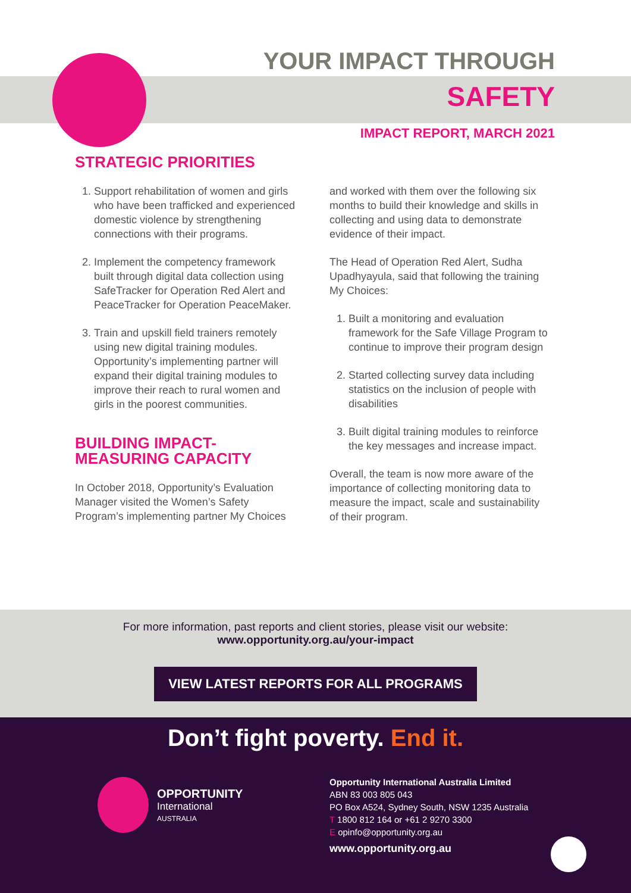YOUR IMPACT THROUGH
SAFETY
IMPACT REPORT, MARCH 2021
STRATEGIC PRIORITIES
1. Support rehabilitation of women and girls who have been trafficked and experienced domestic violence by strengthening connections with their programs.
2. Implement the competency framework built through digital data collection using SafeTracker for Operation Red Alert and PeaceTracker for Operation PeaceMaker.
3. Train and upskill field trainers remotely using new digital training modules. Opportunity’s implementing partner will expand their digital training modules to improve their reach to rural women and girls in the poorest communities.
BUILDING IMPACT-
MEASURING CAPACITY
In October 2018, Opportunity’s Evaluation Manager visited the Women’s Safety Program’s implementing partner My Choices
and worked with them over the following six months to build their knowledge and skills in collecting and using data to demonstrate evidence of their impact.
The Head of Operation Red Alert, Sudha Upadhyayula, said that following the training My Choices:
1. Built a monitoring and evaluation framework for the Safe Village Program to continue to improve their program design
2. Started collecting survey data including statistics on the inclusion of people with disabilities
3. Built digital training modules to reinforce the key messages and increase impact.
Overall, the team is now more aware of the importance of collecting monitoring data to measure the impact, scale and sustainability of their program.
For more information, past reports and client stories, please visit our website:
www.opportunity.org.au/your-impact
VIEW LATEST REPORTS FOR ALL PROGRAMS
Don’t fight poverty. End it.
OPPORTUNITY
International
AUSTRALIA
Opportunity International Australia Limited
ABN 83 003 805 043
PO Box A524, Sydney South, NSW 1235 Australia
T 1800 812 164 or +61 2 9270 3300
E opinfo@opportunity.org.au
www.opportunity.org.au